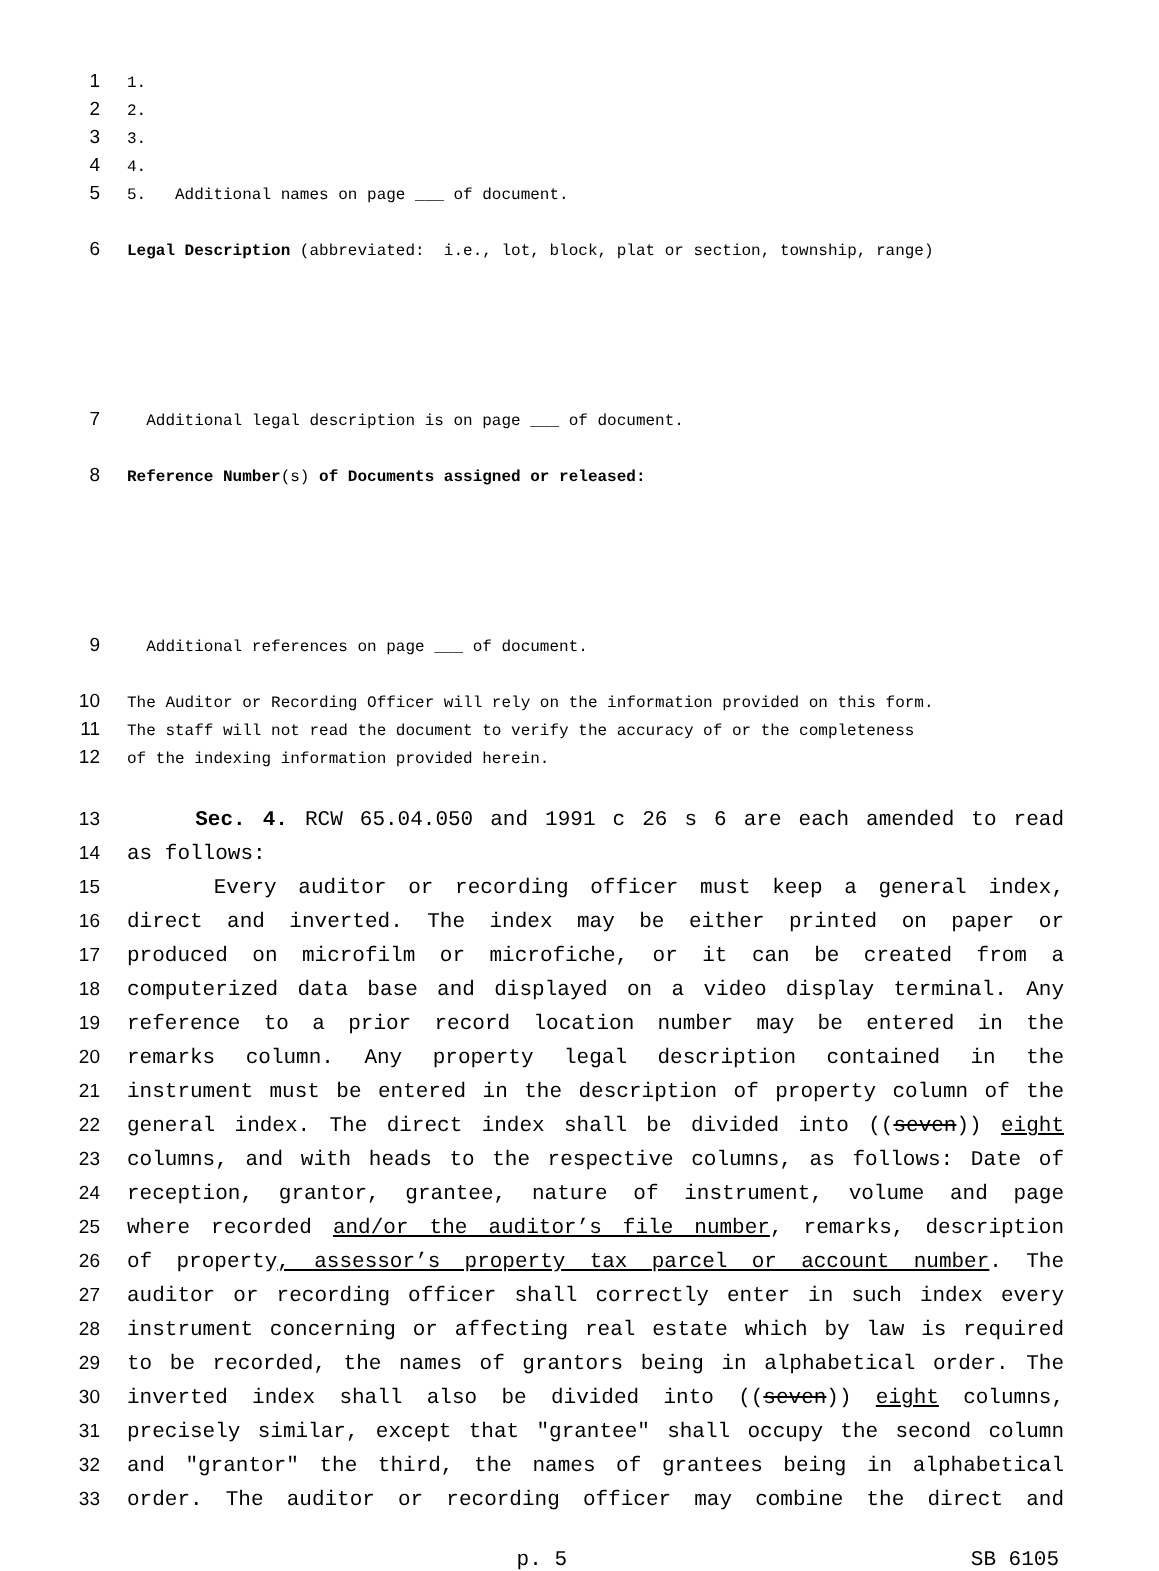1 1.
2 2.
3 3.
4 4.
5 5. Additional names on page ___ of document.
6 Legal Description (abbreviated: i.e., lot, block, plat or section, township, range)
7 Additional legal description is on page ___ of document.
8 Reference Number(s) of Documents assigned or released:
9 Additional references on page ___ of document.
10 The Auditor or Recording Officer will rely on the information provided on this form.
11 The staff will not read the document to verify the accuracy of or the completeness
12 of the indexing information provided herein.
13 Sec. 4. RCW 65.04.050 and 1991 c 26 s 6 are each amended to read
14 as follows:
15 Every auditor or recording officer must keep a general index,
16 direct and inverted. The index may be either printed on paper or
17 produced on microfilm or microfiche, or it can be created from a
18 computerized data base and displayed on a video display terminal. Any
19 reference to a prior record location number may be entered in the
20 remarks column. Any property legal description contained in the
21 instrument must be entered in the description of property column of the
22 general index. The direct index shall be divided into ((seven)) eight
23 columns, and with heads to the respective columns, as follows: Date of
24 reception, grantor, grantee, nature of instrument, volume and page
25 where recorded and/or the auditor’s file number, remarks, description
26 of property, assessor’s property tax parcel or account number. The
27 auditor or recording officer shall correctly enter in such index every
28 instrument concerning or affecting real estate which by law is required
29 to be recorded, the names of grantors being in alphabetical order. The
30 inverted index shall also be divided into ((seven)) eight columns,
31 precisely similar, except that "grantee" shall occupy the second column
32 and "grantor" the third, the names of grantees being in alphabetical
33 order. The auditor or recording officer may combine the direct and
p. 5 SB 6105